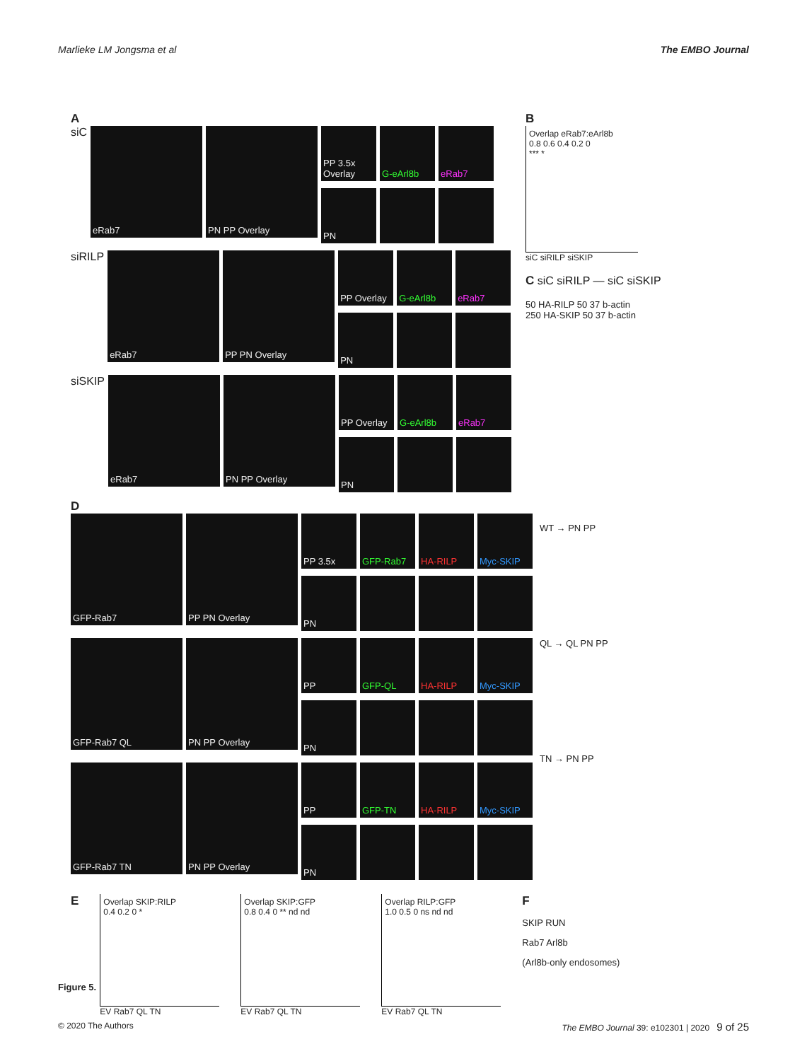Marlieke LM Jongsma et al The EMBO Journal
A
siC
eRab7 PN PP Overlay
PP 3.5x Overlay
G-eArl8b eRab7
PN
siRILP
eRab7 PP PN Overlay
PP Overlay
G-eArl8b eRab7
PN
siSKIP
eRab7 PN PP Overlay
PP Overlay
G-eArl8b eRab7
PN
B
Overlap eRab7:eArl8b
0.8 0.6 0.4 0.2 0
*** *
siC siRILP siSKIP
C siC siRILP — siC siSKIP
50 HA-RILP 50 37 b-actin
250 HA-SKIP 50 37 b-actin
D
GFP-Rab7 PP PN Overlay
PP 3.5x GFP-Rab7 HA-RILP Myc-SKIP
PN
GFP-Rab7 QL PN PP Overlay
PP GFP-QL HA-RILP Myc-SKIP
PN
GFP-Rab7 TN PN PP Overlay
PP GFP-TN HA-RILP Myc-SKIP
PN
WT → PN PP
QL → QL PN PP
TN → PN PP
E
Overlap SKIP:RILP
0.4 0.2 0 *
EV Rab7 QL TN
Overlap SKIP:GFP
0.8 0.4 0 ** nd nd
EV Rab7 QL TN
Overlap RILP:GFP
1.0 0.5 0 ns nd nd
EV Rab7 QL TN
F
SKIP RUN
Rab7 Arl8b
(Arl8b-only endosomes)
Figure 5.
© 2020 The Authors The EMBO Journal 39: e102301 | 2020 9 of 25